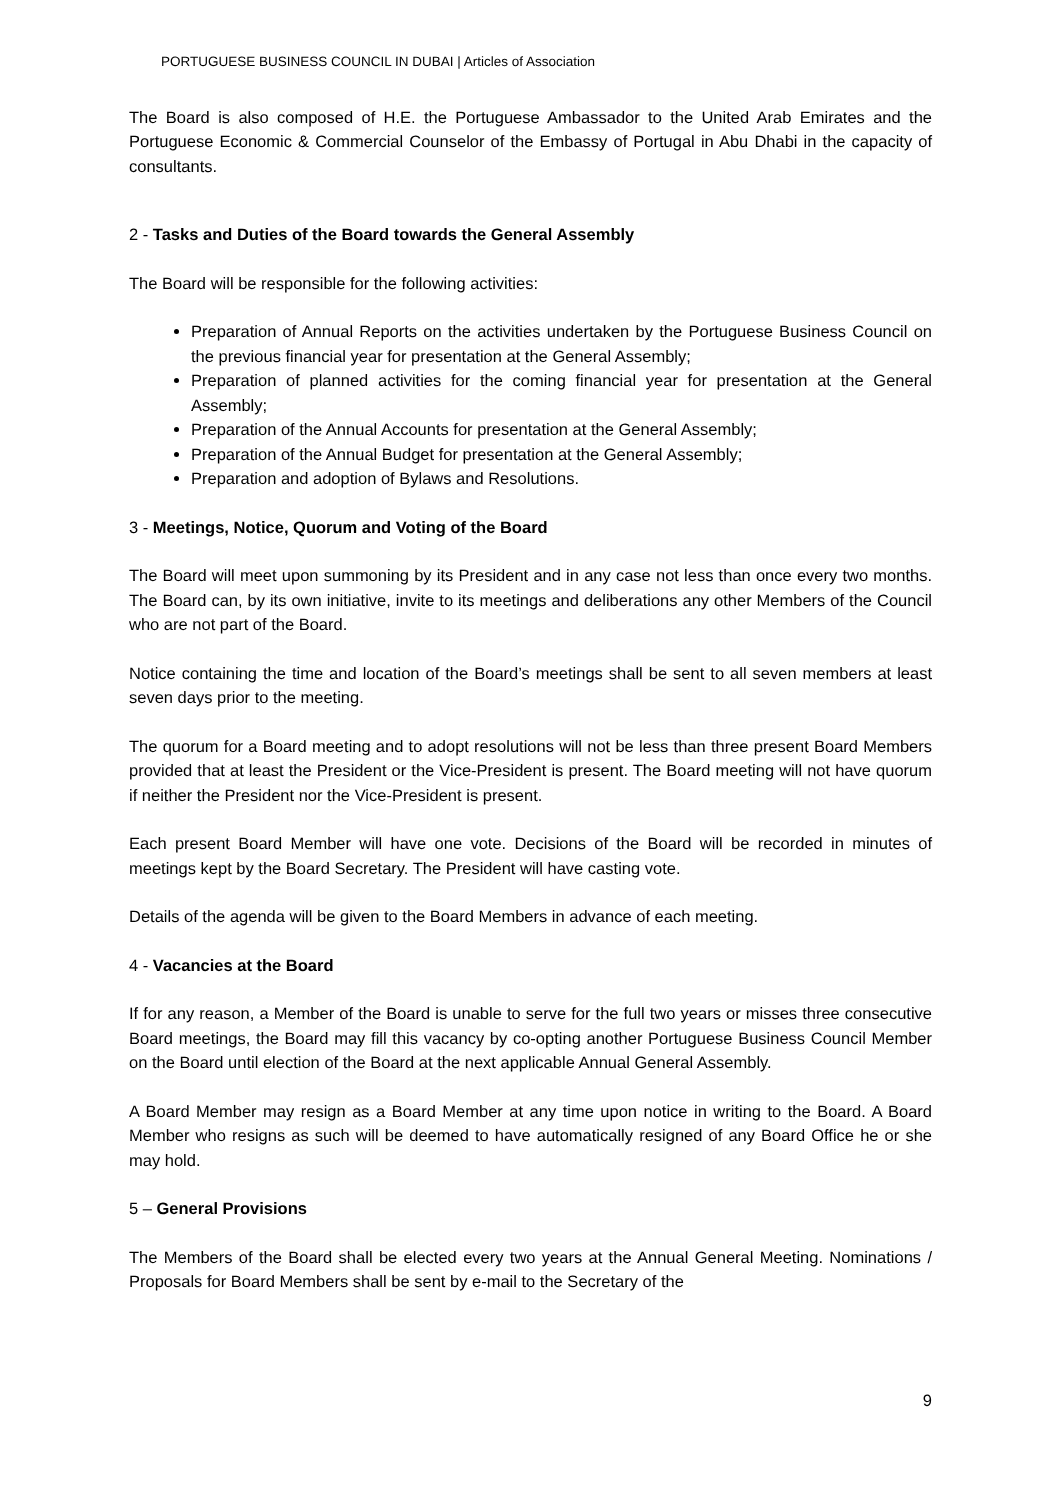PORTUGUESE BUSINESS COUNCIL IN DUBAI | Articles of Association
The Board is also composed of H.E. the Portuguese Ambassador to the United Arab Emirates and the Portuguese Economic & Commercial Counselor of the Embassy of Portugal in Abu Dhabi in the capacity of consultants.
2 - Tasks and Duties of the Board towards the General Assembly
The Board will be responsible for the following activities:
Preparation of Annual Reports on the activities undertaken by the Portuguese Business Council on the previous financial year for presentation at the General Assembly;
Preparation of planned activities for the coming financial year for presentation at the General Assembly;
Preparation of the Annual Accounts for presentation at the General Assembly;
Preparation of the Annual Budget for presentation at the General Assembly;
Preparation and adoption of Bylaws and Resolutions.
3 - Meetings, Notice, Quorum and Voting of the Board
The Board will meet upon summoning by its President and in any case not less than once every two months. The Board can, by its own initiative, invite to its meetings and deliberations any other Members of the Council who are not part of the Board.
Notice containing the time and location of the Board’s meetings shall be sent to all seven members at least seven days prior to the meeting.
The quorum for a Board meeting and to adopt resolutions will not be less than three present Board Members provided that at least the President or the Vice-President is present. The Board meeting will not have quorum if neither the President nor the Vice-President is present.
Each present Board Member will have one vote. Decisions of the Board will be recorded in minutes of meetings kept by the Board Secretary. The President will have casting vote.
Details of the agenda will be given to the Board Members in advance of each meeting.
4 - Vacancies at the Board
If for any reason, a Member of the Board is unable to serve for the full two years or misses three consecutive Board meetings, the Board may fill this vacancy by co-opting another Portuguese Business Council Member on the Board until election of the Board at the next applicable Annual General Assembly.
A Board Member may resign as a Board Member at any time upon notice in writing to the Board. A Board Member who resigns as such will be deemed to have automatically resigned of any Board Office he or she may hold.
5 – General Provisions
The Members of the Board shall be elected every two years at the Annual General Meeting. Nominations / Proposals for Board Members shall be sent by e-mail to the Secretary of the
9